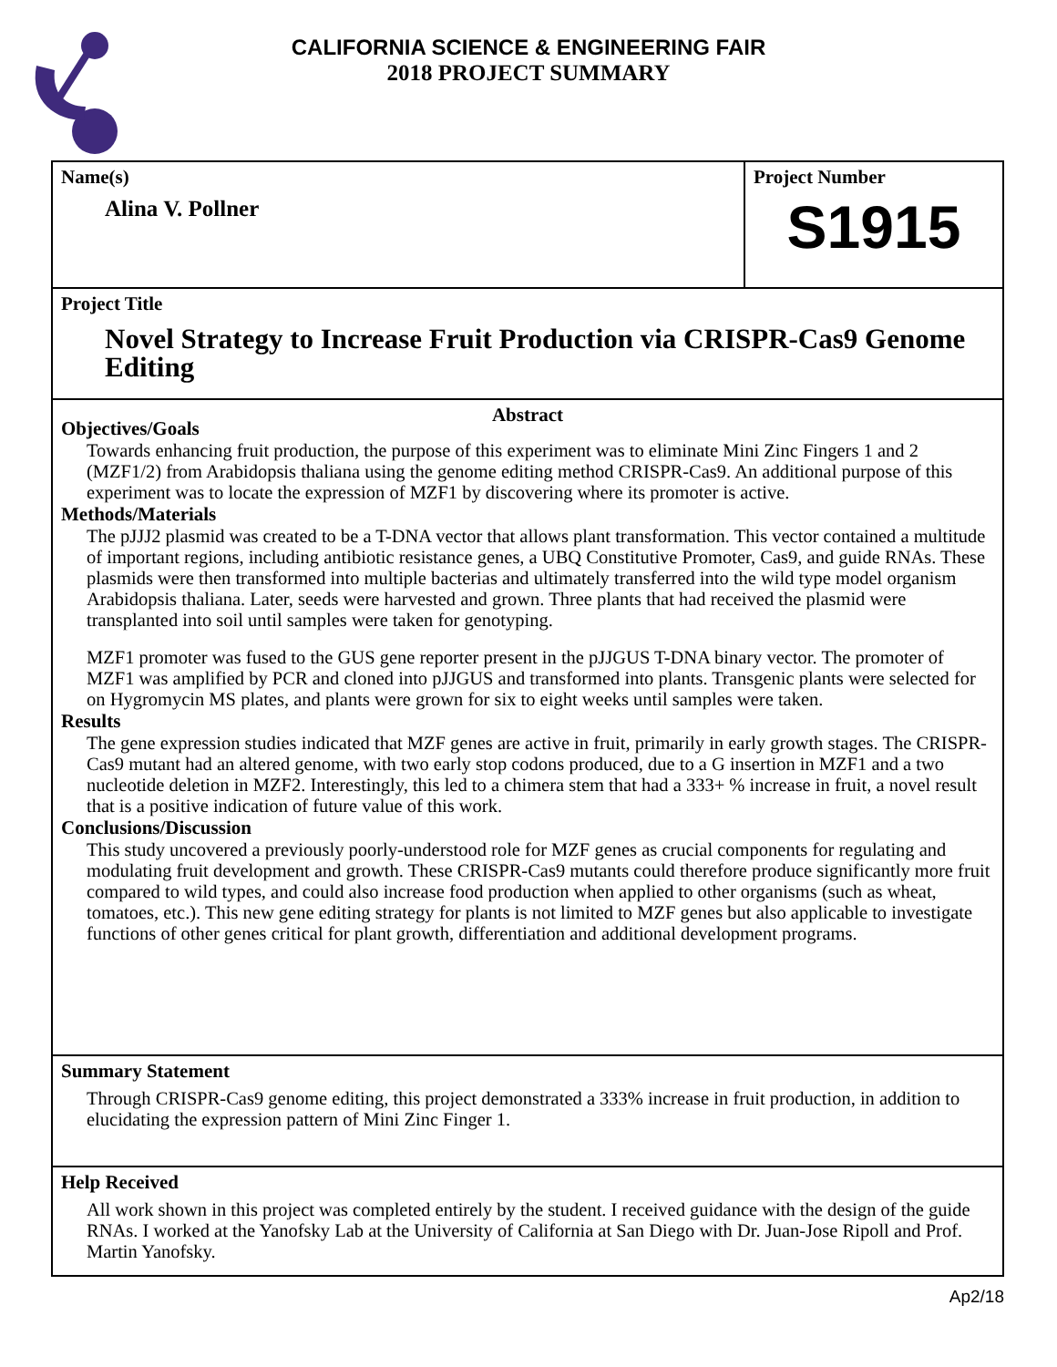CALIFORNIA SCIENCE & ENGINEERING FAIR
2018 PROJECT SUMMARY
Name(s)
Alina V. Pollner
Project Number
S1915
Project Title
Novel Strategy to Increase Fruit Production via CRISPR-Cas9 Genome Editing
Abstract
Objectives/Goals
Towards enhancing fruit production, the purpose of this experiment was to eliminate Mini Zinc Fingers 1 and 2 (MZF1/2) from Arabidopsis thaliana using the genome editing method CRISPR-Cas9. An additional purpose of this experiment was to locate the expression of MZF1 by discovering where its promoter is active.
Methods/Materials
The pJJJ2 plasmid was created to be a T-DNA vector that allows plant transformation. This vector contained a multitude of important regions, including antibiotic resistance genes, a UBQ Constitutive Promoter, Cas9, and guide RNAs. These plasmids were then transformed into multiple bacterias and ultimately transferred into the wild type model organism Arabidopsis thaliana. Later, seeds were harvested and grown. Three plants that had received the plasmid were transplanted into soil until samples were taken for genotyping.
MZF1 promoter was fused to the GUS gene reporter present in the pJJGUS T-DNA binary vector. The promoter of MZF1 was amplified by PCR and cloned into pJJGUS and transformed into plants. Transgenic plants were selected for on Hygromycin MS plates, and plants were grown for six to eight weeks until samples were taken.
Results
The gene expression studies indicated that MZF genes are active in fruit, primarily in early growth stages. The CRISPR-Cas9 mutant had an altered genome, with two early stop codons produced, due to a G insertion in MZF1 and a two nucleotide deletion in MZF2. Interestingly, this led to a chimera stem that had a 333+ % increase in fruit, a novel result that is a positive indication of future value of this work.
Conclusions/Discussion
This study uncovered a previously poorly-understood role for MZF genes as crucial components for regulating and modulating fruit development and growth. These CRISPR-Cas9 mutants could therefore produce significantly more fruit compared to wild types, and could also increase food production when applied to other organisms (such as wheat, tomatoes, etc.). This new gene editing strategy for plants is not limited to MZF genes but also applicable to investigate functions of other genes critical for plant growth, differentiation and additional development programs.
Summary Statement
Through CRISPR-Cas9 genome editing, this project demonstrated a 333% increase in fruit production, in addition to elucidating the expression pattern of Mini Zinc Finger 1.
Help Received
All work shown in this project was completed entirely by the student. I received guidance with the design of the guide RNAs. I worked at the Yanofsky Lab at the University of California at San Diego with Dr. Juan-Jose Ripoll and Prof. Martin Yanofsky.
Ap2/18